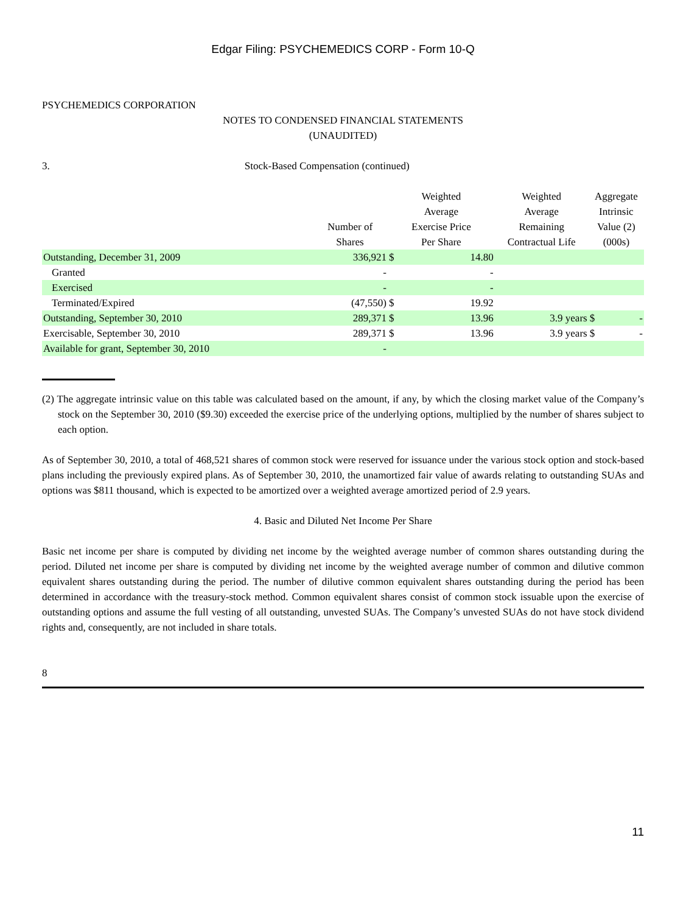Edgar Filing: PSYCHEMEDICS CORP - Form 10-Q
PSYCHEMEDICS CORPORATION
NOTES TO CONDENSED FINANCIAL STATEMENTS
(UNAUDITED)
3. Stock-Based Compensation (continued)
| | Number of Shares | Weighted Average Exercise Price Per Share | | Weighted Average Remaining Contractual Life | Aggregate Intrinsic Value (2) (000s) | |
| --- | --- | --- | --- | --- | --- | --- |
| Outstanding, December 31, 2009 | 336,921 | $ | 14.80 | | | |
| Granted | - | | - | | | |
| Exercised | - | | - | | | |
| Terminated/Expired | (47,550) | $ | 19.92 | | | |
| Outstanding, September 30, 2010 | 289,371 | $ | 13.96 | 3.9 years | $ | - |
| Exercisable, September 30, 2010 | 289,371 | $ | 13.96 | 3.9 years | $ | - |
| Available for grant, September 30, 2010 | - | | | | | |
(2) The aggregate intrinsic value on this table was calculated based on the amount, if any, by which the closing market value of the Company’s stock on the September 30, 2010 ($9.30) exceeded the exercise price of the underlying options, multiplied by the number of shares subject to each option.
As of September 30, 2010, a total of 468,521 shares of common stock were reserved for issuance under the various stock option and stock-based plans including the previously expired plans. As of September 30, 2010, the unamortized fair value of awards relating to outstanding SUAs and options was $811 thousand, which is expected to be amortized over a weighted average amortized period of 2.9 years.
4. Basic and Diluted Net Income Per Share
Basic net income per share is computed by dividing net income by the weighted average number of common shares outstanding during the period. Diluted net income per share is computed by dividing net income by the weighted average number of common and dilutive common equivalent shares outstanding during the period. The number of dilutive common equivalent shares outstanding during the period has been determined in accordance with the treasury-stock method. Common equivalent shares consist of common stock issuable upon the exercise of outstanding options and assume the full vesting of all outstanding, unvested SUAs. The Company’s unvested SUAs do not have stock dividend rights and, consequently, are not included in share totals.
8
11